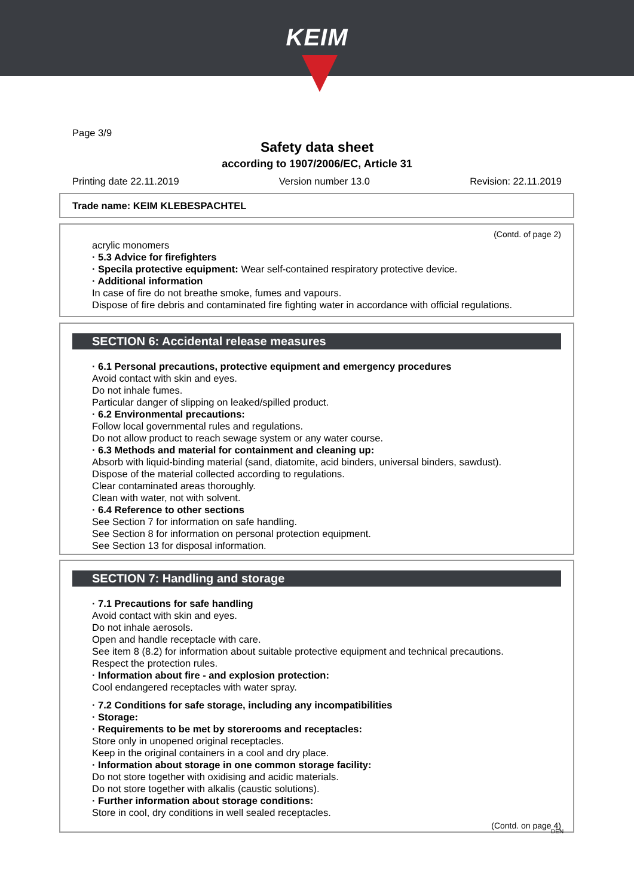KEIM
Page 3/9
Safety data sheet
according to 1907/2006/EC, Article 31
Printing date 22.11.2019 Version number 13.0 Revision: 22.11.2019
Trade name: KEIM KLEBESPACHTEL
(Contd. of page 2)
acrylic monomers
· 5.3 Advice for firefighters
· Specila protective equipment: Wear self-contained respiratory protective device.
· Additional information
In case of fire do not breathe smoke, fumes and vapours.
Dispose of fire debris and contaminated fire fighting water in accordance with official regulations.
SECTION 6: Accidental release measures
· 6.1 Personal precautions, protective equipment and emergency procedures
Avoid contact with skin and eyes.
Do not inhale fumes.
Particular danger of slipping on leaked/spilled product.
· 6.2 Environmental precautions:
Follow local governmental rules and regulations.
Do not allow product to reach sewage system or any water course.
· 6.3 Methods and material for containment and cleaning up:
Absorb with liquid-binding material (sand, diatomite, acid binders, universal binders, sawdust).
Dispose of the material collected according to regulations.
Clear contaminated areas thoroughly.
Clean with water, not with solvent.
· 6.4 Reference to other sections
See Section 7 for information on safe handling.
See Section 8 for information on personal protection equipment.
See Section 13 for disposal information.
SECTION 7: Handling and storage
· 7.1 Precautions for safe handling
Avoid contact with skin and eyes.
Do not inhale aerosols.
Open and handle receptacle with care.
See item 8 (8.2) for information about suitable protective equipment and technical precautions.
Respect the protection rules.
· Information about fire - and explosion protection:
Cool endangered receptacles with water spray.
· 7.2 Conditions for safe storage, including any incompatibilities
· Storage:
· Requirements to be met by storerooms and receptacles:
Store only in unopened original receptacles.
Keep in the original containers in a cool and dry place.
· Information about storage in one common storage facility:
Do not store together with oxidising and acidic materials.
Do not store together with alkalis (caustic solutions).
· Further information about storage conditions:
Store in cool, dry conditions in well sealed receptacles.
(Contd. on page 4)
DEN